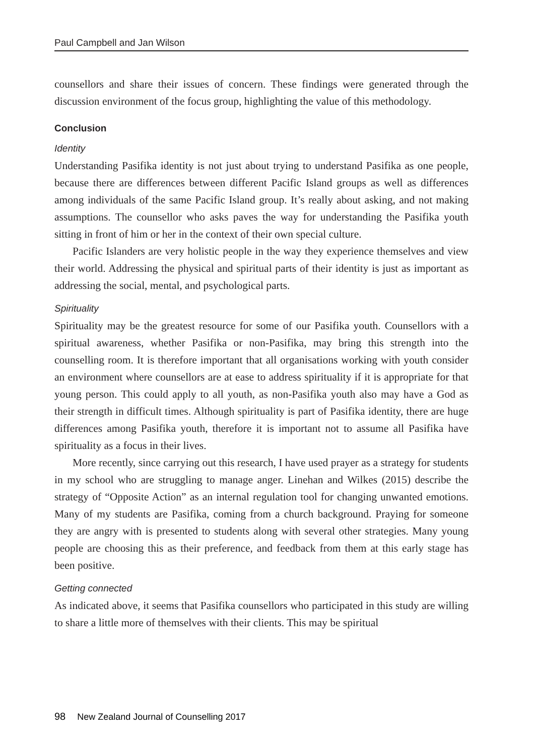Paul Campbell and Jan Wilson
counsellors and share their issues of concern. These findings were generated through the discussion environment of the focus group, highlighting the value of this methodology.
Conclusion
Identity
Understanding Pasifika identity is not just about trying to understand Pasifika as one people, because there are differences between different Pacific Island groups as well as differences among individuals of the same Pacific Island group. It’s really about asking, and not making assumptions. The counsellor who asks paves the way for understanding the Pasifika youth sitting in front of him or her in the context of their own special culture.
Pacific Islanders are very holistic people in the way they experience themselves and view their world. Addressing the physical and spiritual parts of their identity is just as important as addressing the social, mental, and psychological parts.
Spirituality
Spirituality may be the greatest resource for some of our Pasifika youth. Counsellors with a spiritual awareness, whether Pasifika or non-Pasifika, may bring this strength into the counselling room. It is therefore important that all organisations working with youth consider an environment where counsellors are at ease to address spirituality if it is appropriate for that young person. This could apply to all youth, as non-Pasifika youth also may have a God as their strength in difficult times. Although spirituality is part of Pasifika identity, there are huge differences among Pasifika youth, therefore it is important not to assume all Pasifika have spirituality as a focus in their lives.
More recently, since carrying out this research, I have used prayer as a strategy for students in my school who are struggling to manage anger. Linehan and Wilkes (2015) describe the strategy of “Opposite Action” as an internal regulation tool for changing unwanted emotions. Many of my students are Pasifika, coming from a church background. Praying for someone they are angry with is presented to students along with several other strategies. Many young people are choosing this as their preference, and feedback from them at this early stage has been positive.
Getting connected
As indicated above, it seems that Pasifika counsellors who participated in this study are willing to share a little more of themselves with their clients. This may be spiritual
98 New Zealand Journal of Counselling 2017